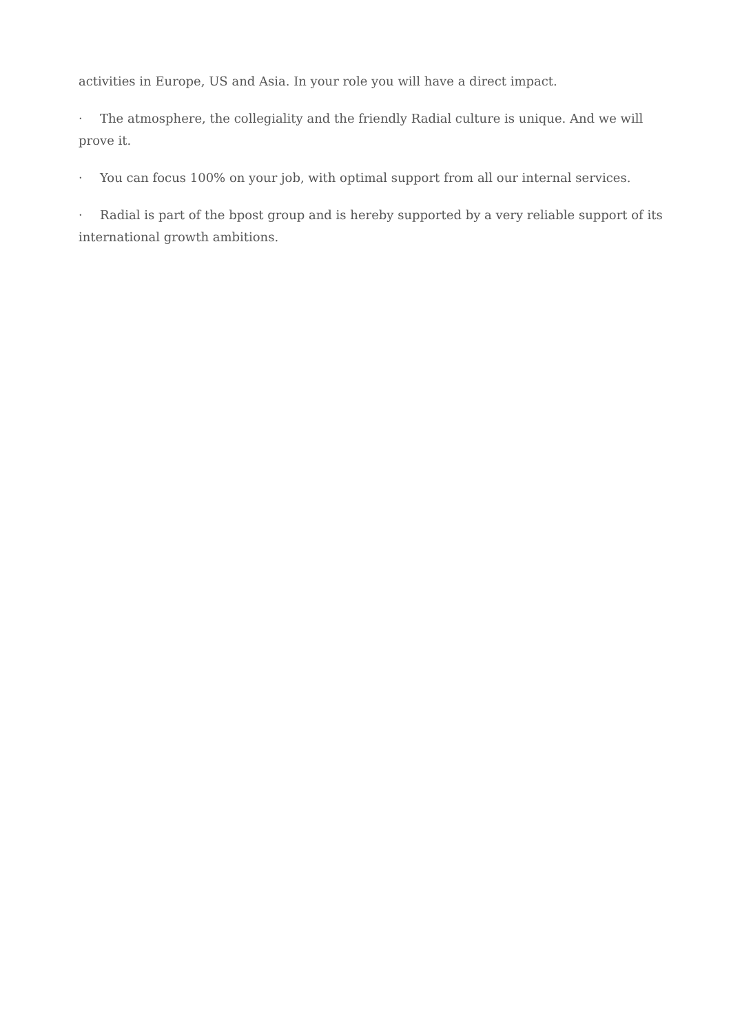activities in Europe, US and Asia. In your role you will have a direct impact.
· The atmosphere, the collegiality and the friendly Radial culture is unique. And we will prove it.
· You can focus 100% on your job, with optimal support from all our internal services.
· Radial is part of the bpost group and is hereby supported by a very reliable support of its international growth ambitions.